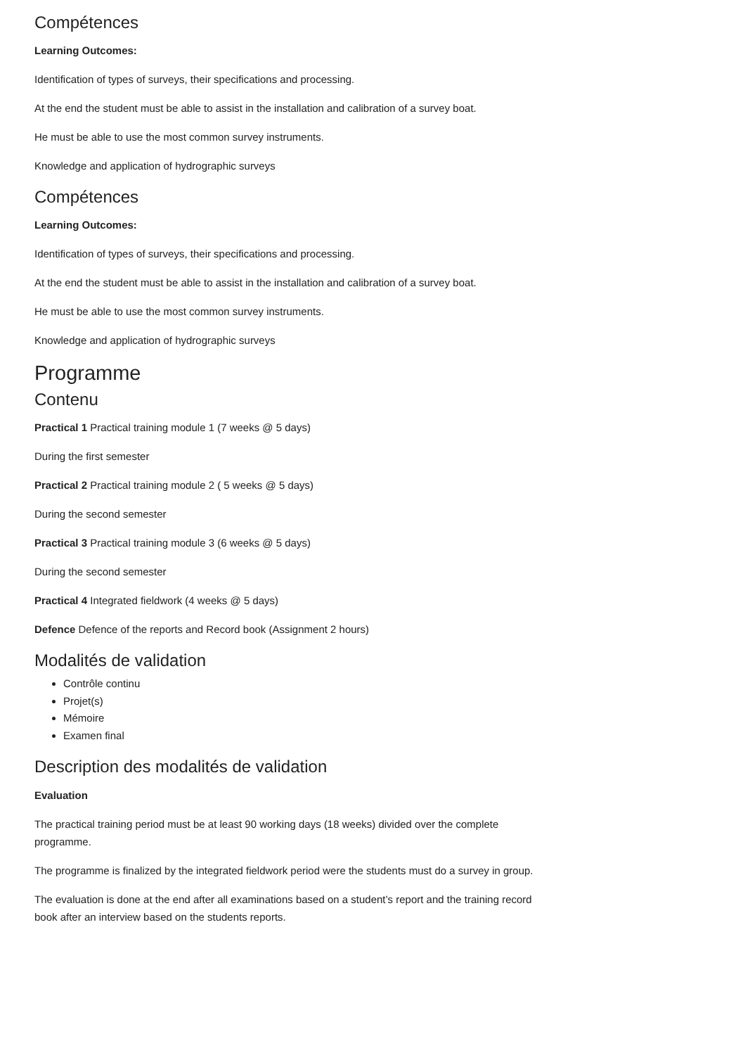Compétences
Learning Outcomes:
Identification of types of surveys, their specifications and processing.
At the end the student must be able to assist in the installation and calibration of a survey boat.
He must be able to use the most common survey instruments.
Knowledge and application of hydrographic surveys
Compétences
Learning Outcomes:
Identification of types of surveys, their specifications and processing.
At the end the student must be able to assist in the installation and calibration of a survey boat.
He must be able to use the most common survey instruments.
Knowledge and application of hydrographic surveys
Programme
Contenu
Practical 1 Practical training module 1 (7 weeks @ 5 days)
During the first semester
Practical 2 Practical training module 2 ( 5 weeks @ 5 days)
During the second semester
Practical 3 Practical training module 3 (6 weeks @ 5 days)
During the second semester
Practical 4 Integrated fieldwork (4 weeks @ 5 days)
Defence Defence of the reports and Record book (Assignment 2 hours)
Modalités de validation
Contrôle continu
Projet(s)
Mémoire
Examen final
Description des modalités de validation
Evaluation
The practical training period must be at least 90 working days (18 weeks) divided over the complete programme.
The programme is finalized by the integrated fieldwork period were the students must do a survey in group.
The evaluation is done at the end after all examinations based on a student’s report and the training record book after an interview based on the students reports.